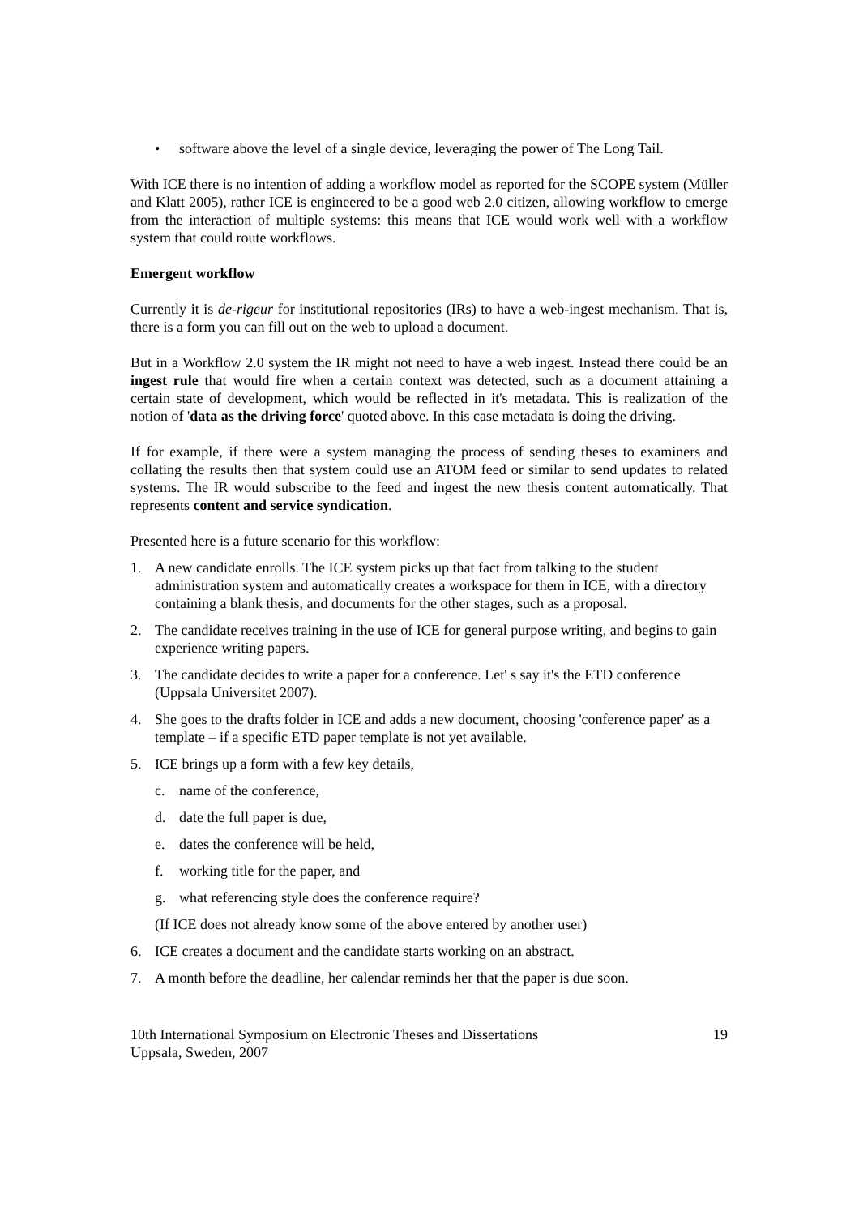• software above the level of a single device, leveraging the power of The Long Tail.
With ICE there is no intention of adding a workflow model as reported for the SCOPE system (Müller and Klatt 2005), rather ICE is engineered to be a good web 2.0 citizen, allowing workflow to emerge from the interaction of multiple systems: this means that ICE would work well with a workflow system that could route workflows.
Emergent workflow
Currently it is de-rigeur for institutional repositories (IRs) to have a web-ingest mechanism. That is, there is a form you can fill out on the web to upload a document.
But in a Workflow 2.0 system the IR might not need to have a web ingest. Instead there could be an ingest rule that would fire when a certain context was detected, such as a document attaining a certain state of development, which would be reflected in it's metadata. This is realization of the notion of 'data as the driving force' quoted above. In this case metadata is doing the driving.
If for example, if there were a system managing the process of sending theses to examiners and collating the results then that system could use an ATOM feed or similar to send updates to related systems. The IR would subscribe to the feed and ingest the new thesis content automatically. That represents content and service syndication.
Presented here is a future scenario for this workflow:
1. A new candidate enrolls. The ICE system picks up that fact from talking to the student administration system and automatically creates a workspace for them in ICE, with a directory containing a blank thesis, and documents for the other stages, such as a proposal.
2. The candidate receives training in the use of ICE for general purpose writing, and begins to gain experience writing papers.
3. The candidate decides to write a paper for a conference. Let' s say it's the ETD conference (Uppsala Universitet 2007).
4. She goes to the drafts folder in ICE and adds a new document, choosing 'conference paper' as a template – if a specific ETD paper template is not yet available.
5. ICE brings up a form with a few key details,
c. name of the conference,
d. date the full paper is due,
e. dates the conference will be held,
f. working title for the paper, and
g. what referencing style does the conference require?
(If ICE does not already know some of the above entered by another user)
6. ICE creates a document and the candidate starts working on an abstract.
7. A month before the deadline, her calendar reminds her that the paper is due soon.
10th International Symposium on Electronic Theses and Dissertations
Uppsala, Sweden, 2007 19